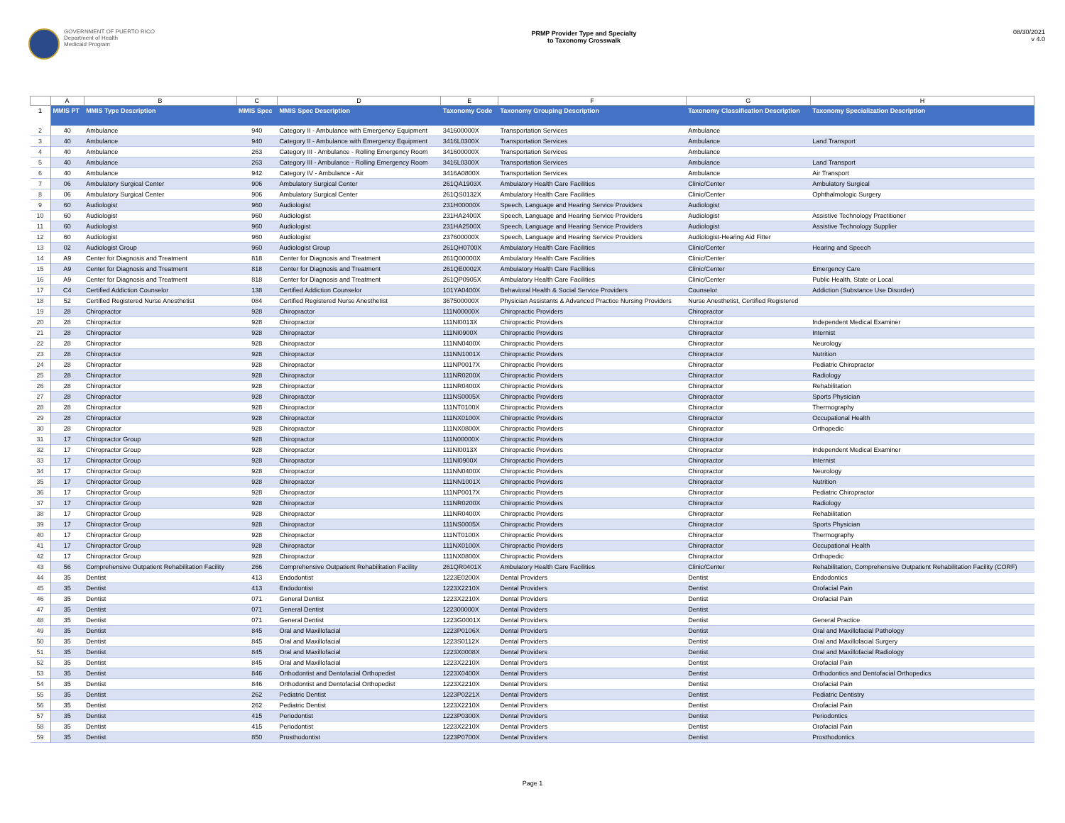GOVERNMENT OF PUERTO RICO
Department of Health
Medicaid Program
PRMP Provider Type and Specialty
to Taxonomy Crosswalk
08/30/2021
v 4.0
| | A | B | C | D | E | F | G | H |
| --- | --- | --- | --- | --- | --- | --- | --- | --- |
| 1 | MMIS PT | MMIS Type Description | MMIS Spec | MMIS Spec Description | Taxonomy Code | Taxonomy Grouping Description | Taxonomy Classification Description | Taxonomy Specialization Description |
| 2 | 40 | Ambulance | 940 | Category II - Ambulance with Emergency Equipment | 341600000X | Transportation Services | Ambulance | |
| 3 | 40 | Ambulance | 940 | Category II - Ambulance with Emergency Equipment | 3416L0300X | Transportation Services | Ambulance | Land Transport |
| 4 | 40 | Ambulance | 263 | Category III - Ambulance - Rolling Emergency Room | 341600000X | Transportation Services | Ambulance | |
| 5 | 40 | Ambulance | 263 | Category III - Ambulance - Rolling Emergency Room | 3416L0300X | Transportation Services | Ambulance | Land Transport |
| 6 | 40 | Ambulance | 942 | Category IV - Ambulance - Air | 3416A0800X | Transportation Services | Ambulance | Air Transport |
| 7 | 06 | Ambulatory Surgical Center | 906 | Ambulatory Surgical Center | 261QA1903X | Ambulatory Health Care Facilities | Clinic/Center | Ambulatory Surgical |
| 8 | 06 | Ambulatory Surgical Center | 906 | Ambulatory Surgical Center | 261QS0132X | Ambulatory Health Care Facilities | Clinic/Center | Ophthalmologic Surgery |
| 9 | 60 | Audiologist | 960 | Audiologist | 231H00000X | Speech, Language and Hearing Service Providers | Audiologist | |
| 10 | 60 | Audiologist | 960 | Audiologist | 231HA2400X | Speech, Language and Hearing Service Providers | Audiologist | Assistive Technology Practitioner |
| 11 | 60 | Audiologist | 960 | Audiologist | 231HA2500X | Speech, Language and Hearing Service Providers | Audiologist | Assistive Technology Supplier |
| 12 | 60 | Audiologist | 960 | Audiologist | 237600000X | Speech, Language and Hearing Service Providers | Audiologist-Hearing Aid Fitter | |
| 13 | 02 | Audiologist Group | 960 | Audiologist Group | 261QH0700X | Ambulatory Health Care Facilities | Clinic/Center | Hearing and Speech |
| 14 | A9 | Center for Diagnosis and Treatment | 818 | Center for Diagnosis and Treatment | 261Q00000X | Ambulatory Health Care Facilities | Clinic/Center | |
| 15 | A9 | Center for Diagnosis and Treatment | 818 | Center for Diagnosis and Treatment | 261QE0002X | Ambulatory Health Care Facilities | Clinic/Center | Emergency Care |
| 16 | A9 | Center for Diagnosis and Treatment | 818 | Center for Diagnosis and Treatment | 261QP0905X | Ambulatory Health Care Facilities | Clinic/Center | Public Health, State or Local |
| 17 | C4 | Certified Addiction Counselor | 138 | Certified Addiction Counselor | 101YA0400X | Behavioral Health & Social Service Providers | Counselor | Addiction (Substance Use Disorder) |
| 18 | 52 | Certified Registered Nurse Anesthetist | 084 | Certified Registered Nurse Anesthetist | 367500000X | Physician Assistants & Advanced Practice Nursing Providers | Nurse Anesthetist, Certified Registered | |
| 19 | 28 | Chiropractor | 928 | Chiropractor | 111N00000X | Chiropractic Providers | Chiropractor | |
| 20 | 28 | Chiropractor | 928 | Chiropractor | 111NI0013X | Chiropractic Providers | Chiropractor | Independent Medical Examiner |
| 21 | 28 | Chiropractor | 928 | Chiropractor | 111NI0900X | Chiropractic Providers | Chiropractor | Internist |
| 22 | 28 | Chiropractor | 928 | Chiropractor | 111NN0400X | Chiropractic Providers | Chiropractor | Neurology |
| 23 | 28 | Chiropractor | 928 | Chiropractor | 111NN1001X | Chiropractic Providers | Chiropractor | Nutrition |
| 24 | 28 | Chiropractor | 928 | Chiropractor | 111NP0017X | Chiropractic Providers | Chiropractor | Pediatric Chiropractor |
| 25 | 28 | Chiropractor | 928 | Chiropractor | 111NR0200X | Chiropractic Providers | Chiropractor | Radiology |
| 26 | 28 | Chiropractor | 928 | Chiropractor | 111NR0400X | Chiropractic Providers | Chiropractor | Rehabilitation |
| 27 | 28 | Chiropractor | 928 | Chiropractor | 111NS0005X | Chiropractic Providers | Chiropractor | Sports Physician |
| 28 | 28 | Chiropractor | 928 | Chiropractor | 111NT0100X | Chiropractic Providers | Chiropractor | Thermography |
| 29 | 28 | Chiropractor | 928 | Chiropractor | 111NX0100X | Chiropractic Providers | Chiropractor | Occupational Health |
| 30 | 28 | Chiropractor | 928 | Chiropractor | 111NX0800X | Chiropractic Providers | Chiropractor | Orthopedic |
| 31 | 17 | Chiropractor Group | 928 | Chiropractor | 111N00000X | Chiropractic Providers | Chiropractor | |
| 32 | 17 | Chiropractor Group | 928 | Chiropractor | 111NI0013X | Chiropractic Providers | Chiropractor | Independent Medical Examiner |
| 33 | 17 | Chiropractor Group | 928 | Chiropractor | 111NI0900X | Chiropractic Providers | Chiropractor | Internist |
| 34 | 17 | Chiropractor Group | 928 | Chiropractor | 111NN0400X | Chiropractic Providers | Chiropractor | Neurology |
| 35 | 17 | Chiropractor Group | 928 | Chiropractor | 111NN1001X | Chiropractic Providers | Chiropractor | Nutrition |
| 36 | 17 | Chiropractor Group | 928 | Chiropractor | 111NP0017X | Chiropractic Providers | Chiropractor | Pediatric Chiropractor |
| 37 | 17 | Chiropractor Group | 928 | Chiropractor | 111NR0200X | Chiropractic Providers | Chiropractor | Radiology |
| 38 | 17 | Chiropractor Group | 928 | Chiropractor | 111NR0400X | Chiropractic Providers | Chiropractor | Rehabilitation |
| 39 | 17 | Chiropractor Group | 928 | Chiropractor | 111NS0005X | Chiropractic Providers | Chiropractor | Sports Physician |
| 40 | 17 | Chiropractor Group | 928 | Chiropractor | 111NT0100X | Chiropractic Providers | Chiropractor | Thermography |
| 41 | 17 | Chiropractor Group | 928 | Chiropractor | 111NX0100X | Chiropractic Providers | Chiropractor | Occupational Health |
| 42 | 17 | Chiropractor Group | 928 | Chiropractor | 111NX0800X | Chiropractic Providers | Chiropractor | Orthopedic |
| 43 | 56 | Comprehensive Outpatient Rehabilitation Facility | 266 | Comprehensive Outpatient Rehabilitation Facility | 261QR0401X | Ambulatory Health Care Facilities | Clinic/Center | Rehabilitation, Comprehensive Outpatient Rehabilitation Facility (CORF) |
| 44 | 35 | Dentist | 413 | Endodontist | 1223E0200X | Dental Providers | Dentist | Endodontics |
| 45 | 35 | Dentist | 413 | Endodontist | 1223X2210X | Dental Providers | Dentist | Orofacial Pain |
| 46 | 35 | Dentist | 071 | General Dentist | 1223X2210X | Dental Providers | Dentist | Orofacial Pain |
| 47 | 35 | Dentist | 071 | General Dentist | 122300000X | Dental Providers | Dentist | |
| 48 | 35 | Dentist | 071 | General Dentist | 1223G0001X | Dental Providers | Dentist | General Practice |
| 49 | 35 | Dentist | 845 | Oral and Maxillofacial | 1223P0106X | Dental Providers | Dentist | Oral and Maxillofacial Pathology |
| 50 | 35 | Dentist | 845 | Oral and Maxillofacial | 1223S0112X | Dental Providers | Dentist | Oral and Maxillofacial Surgery |
| 51 | 35 | Dentist | 845 | Oral and Maxillofacial | 1223X0008X | Dental Providers | Dentist | Oral and Maxillofacial Radiology |
| 52 | 35 | Dentist | 845 | Oral and Maxillofacial | 1223X2210X | Dental Providers | Dentist | Orofacial Pain |
| 53 | 35 | Dentist | 846 | Orthodontist and Dentofacial Orthopedist | 1223X0400X | Dental Providers | Dentist | Orthodontics and Dentofacial Orthopedics |
| 54 | 35 | Dentist | 846 | Orthodontist and Dentofacial Orthopedist | 1223X2210X | Dental Providers | Dentist | Orofacial Pain |
| 55 | 35 | Dentist | 262 | Pediatric Dentist | 1223P0221X | Dental Providers | Dentist | Pediatric Dentistry |
| 56 | 35 | Dentist | 262 | Pediatric Dentist | 1223X2210X | Dental Providers | Dentist | Orofacial Pain |
| 57 | 35 | Dentist | 415 | Periodontist | 1223P0300X | Dental Providers | Dentist | Periodontics |
| 58 | 35 | Dentist | 415 | Periodontist | 1223X2210X | Dental Providers | Dentist | Orofacial Pain |
| 59 | 35 | Dentist | 850 | Prosthodontist | 1223P0700X | Dental Providers | Dentist | Prosthodontics |
Page 1